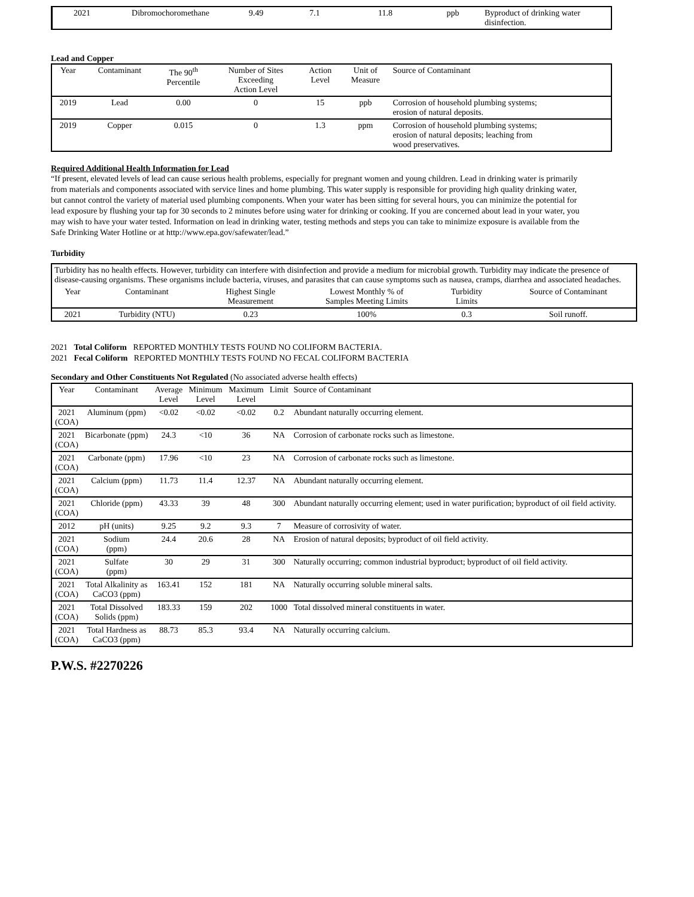| 2021 | Dibromochoromethane | 9.49 | 7.1 | 11.8 | ppb | Byproduct of drinking water disinfection. |
Lead and Copper
| Year | Contaminant | The 90<sup>th</sup> Percentile | Number of Sites Exceeding Action Level | Action Level | Unit of Measure | Source of Contaminant |
| --- | --- | --- | --- | --- | --- | --- |
| 2019 | Lead | 0.00 | 0 | 15 | ppb | Corrosion of household plumbing systems; erosion of natural deposits. |
| 2019 | Copper | 0.015 | 0 | 1.3 | ppm | Corrosion of household plumbing systems; erosion of natural deposits; leaching from wood preservatives. |
Required Additional Health Information for Lead
“If present, elevated levels of lead can cause serious health problems, especially for pregnant women and young children. Lead in drinking water is primarily from materials and components associated with service lines and home plumbing. This water supply is responsible for providing high quality drinking water, but cannot control the variety of material used plumbing components. When your water has been sitting for several hours, you can minimize the potential for lead exposure by flushing your tap for 30 seconds to 2 minutes before using water for drinking or cooking. If you are concerned about lead in your water, you may wish to have your water tested. Information on lead in drinking water, testing methods and steps you can take to minimize exposure is available from the Safe Drinking Water Hotline or at http://www.epa.gov/safewater/lead.”
Turbidity
| Turbidity has no health effects. However, turbidity can interfere with disinfection and provide a medium for microbial growth. Turbidity may indicate the presence of disease-causing organisms. These organisms include bacteria, viruses, and parasites that can cause symptoms such as nausea, cramps, diarrhea and associated headaches. | | | | | |
| Year | Contaminant | Highest Single Measurement | Lowest Monthly % of Samples Meeting Limits | Turbidity Limits | Source of Contaminant |
| 2021 | Turbidity (NTU) | 0.23 | 100% | 0.3 | Soil runoff. |
2021 Total Coliform REPORTED MONTHLY TESTS FOUND NO COLIFORM BACTERIA.
2021 Fecal Coliform REPORTED MONTHLY TESTS FOUND NO FECAL COLIFORM BACTERIA
Secondary and Other Constituents Not Regulated (No associated adverse health effects)
| Year | Contaminant | Average Level | Minimum Level | Maximum Level | Limit | Source of Contaminant |
| --- | --- | --- | --- | --- | --- | --- |
| 2021 (COA) | Aluminum (ppm) | <0.02 | <0.02 | <0.02 | 0.2 | Abundant naturally occurring element. |
| 2021 (COA) | Bicarbonate (ppm) | 24.3 | <10 | 36 | NA | Corrosion of carbonate rocks such as limestone. |
| 2021 (COA) | Carbonate (ppm) | 17.96 | <10 | 23 | NA | Corrosion of carbonate rocks such as limestone. |
| 2021 (COA) | Calcium (ppm) | 11.73 | 11.4 | 12.37 | NA | Abundant naturally occurring element. |
| 2021 (COA) | Chloride (ppm) | 43.33 | 39 | 48 | 300 | Abundant naturally occurring element; used in water purification; byproduct of oil field activity. |
| 2012 | pH (units) | 9.25 | 9.2 | 9.3 | 7 | Measure of corrosivity of water. |
| 2021 (COA) | Sodium (ppm) | 24.4 | 20.6 | 28 | NA | Erosion of natural deposits; byproduct of oil field activity. |
| 2021 (COA) | Sulfate (ppm) | 30 | 29 | 31 | 300 | Naturally occurring; common industrial byproduct; byproduct of oil field activity. |
| 2021 (COA) | Total Alkalinity as CaCO3 (ppm) | 163.41 | 152 | 181 | NA | Naturally occurring soluble mineral salts. |
| 2021 (COA) | Total Dissolved Solids (ppm) | 183.33 | 159 | 202 | 1000 | Total dissolved mineral constituents in water. |
| 2021 (COA) | Total Hardness as CaCO3 (ppm) | 88.73 | 85.3 | 93.4 | NA | Naturally occurring calcium. |
P.W.S. #2270226